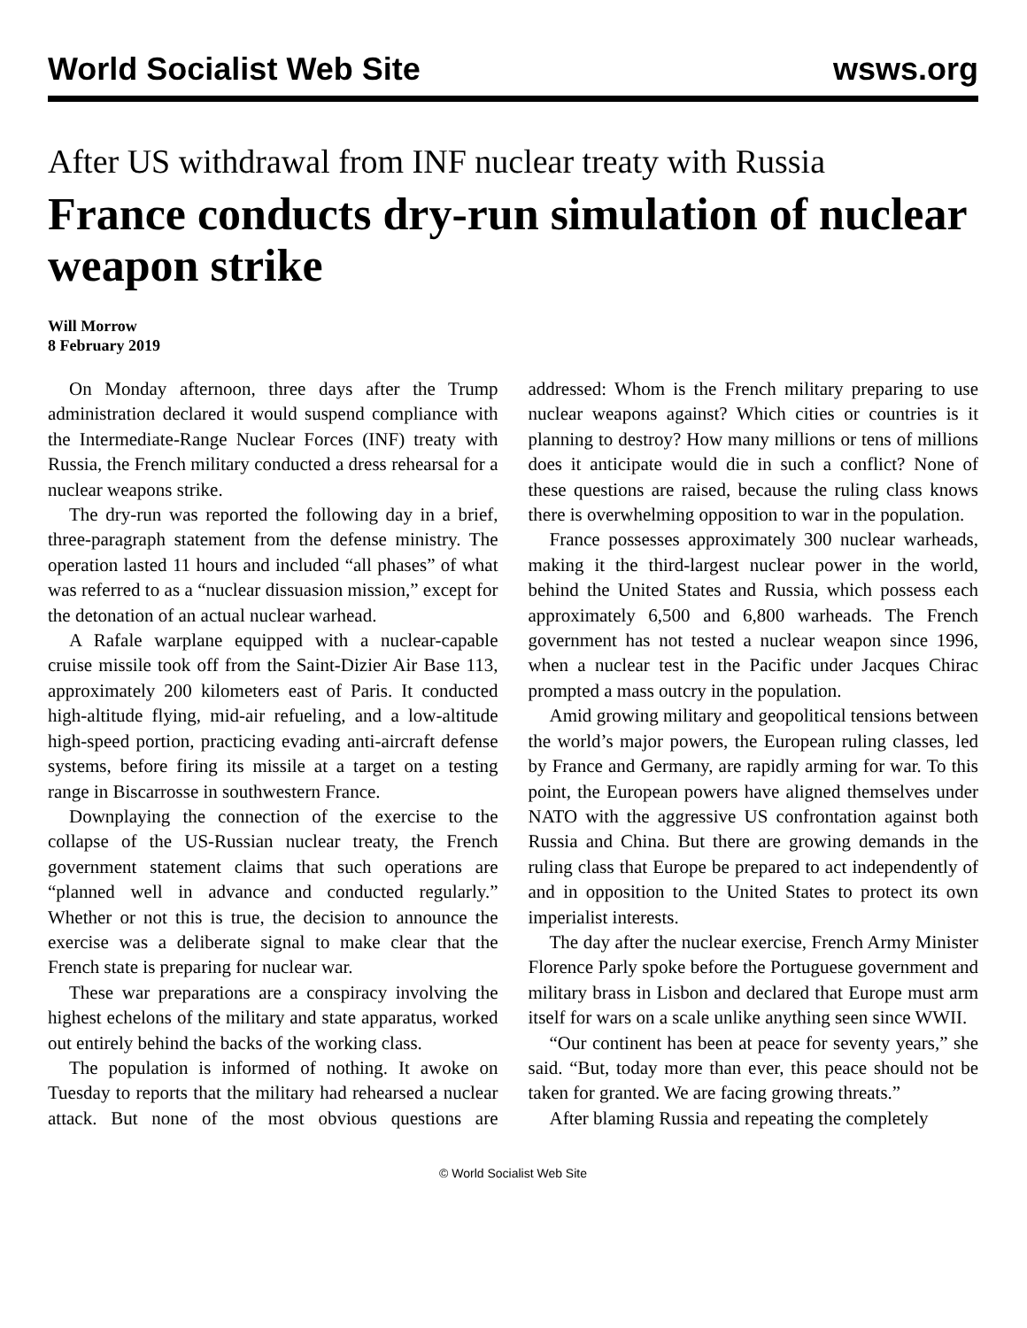World Socialist Web Site wsws.org
After US withdrawal from INF nuclear treaty with Russia
France conducts dry-run simulation of nuclear weapon strike
Will Morrow
8 February 2019
On Monday afternoon, three days after the Trump administration declared it would suspend compliance with the Intermediate-Range Nuclear Forces (INF) treaty with Russia, the French military conducted a dress rehearsal for a nuclear weapons strike.
The dry-run was reported the following day in a brief, three-paragraph statement from the defense ministry. The operation lasted 11 hours and included “all phases” of what was referred to as a “nuclear dissuasion mission,” except for the detonation of an actual nuclear warhead.
A Rafale warplane equipped with a nuclear-capable cruise missile took off from the Saint-Dizier Air Base 113, approximately 200 kilometers east of Paris. It conducted high-altitude flying, mid-air refueling, and a low-altitude high-speed portion, practicing evading anti-aircraft defense systems, before firing its missile at a target on a testing range in Biscarrosse in southwestern France.
Downplaying the connection of the exercise to the collapse of the US-Russian nuclear treaty, the French government statement claims that such operations are “planned well in advance and conducted regularly.” Whether or not this is true, the decision to announce the exercise was a deliberate signal to make clear that the French state is preparing for nuclear war.
These war preparations are a conspiracy involving the highest echelons of the military and state apparatus, worked out entirely behind the backs of the working class.
The population is informed of nothing. It awoke on Tuesday to reports that the military had rehearsed a nuclear attack. But none of the most obvious questions are addressed: Whom is the French military preparing to use nuclear weapons against? Which cities or countries is it planning to destroy? How many millions or tens of millions does it anticipate would die in such a conflict? None of these questions are raised, because the ruling class knows there is overwhelming opposition to war in the population.
France possesses approximately 300 nuclear warheads, making it the third-largest nuclear power in the world, behind the United States and Russia, which possess each approximately 6,500 and 6,800 warheads. The French government has not tested a nuclear weapon since 1996, when a nuclear test in the Pacific under Jacques Chirac prompted a mass outcry in the population.
Amid growing military and geopolitical tensions between the world’s major powers, the European ruling classes, led by France and Germany, are rapidly arming for war. To this point, the European powers have aligned themselves under NATO with the aggressive US confrontation against both Russia and China. But there are growing demands in the ruling class that Europe be prepared to act independently of and in opposition to the United States to protect its own imperialist interests.
The day after the nuclear exercise, French Army Minister Florence Parly spoke before the Portuguese government and military brass in Lisbon and declared that Europe must arm itself for wars on a scale unlike anything seen since WWII.
“Our continent has been at peace for seventy years,” she said. “But, today more than ever, this peace should not be taken for granted. We are facing growing threats.”
After blaming Russia and repeating the completely
© World Socialist Web Site